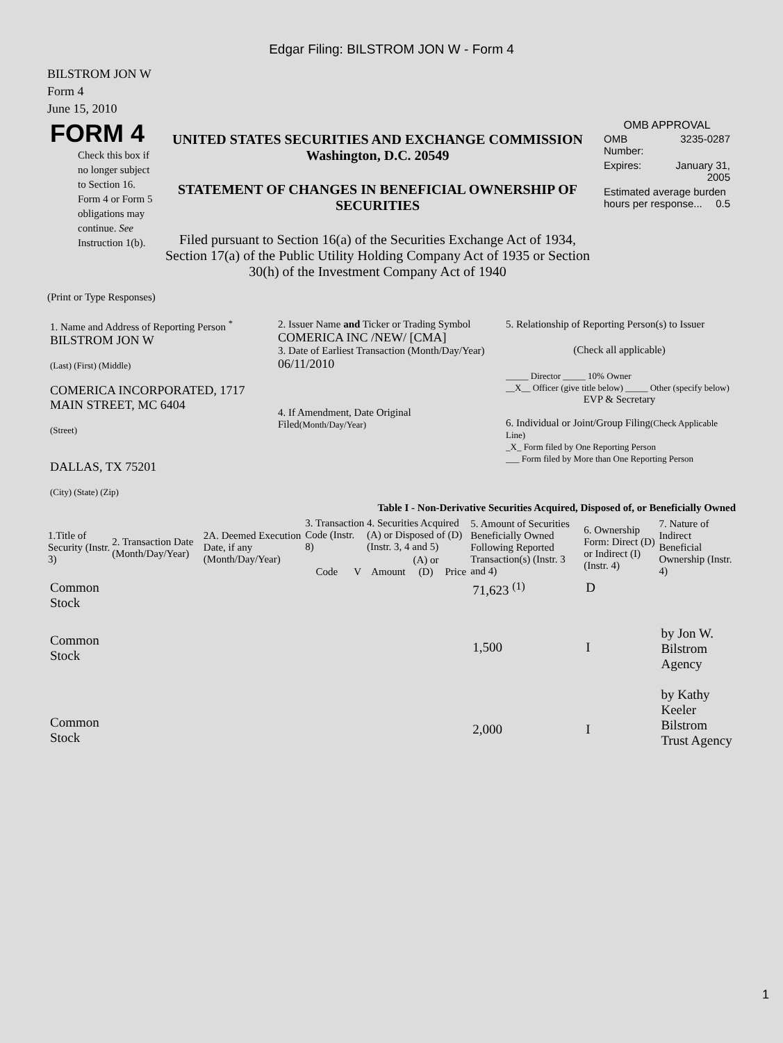Edgar Filing: BILSTROM JON W - Form 4
BILSTROM JON W
Form 4
June 15, 2010
| FORM 4 Check this box if no longer subject to Section 16. Form 4 or Form 5 obligations may continue. See Instruction 1(b). | UNITED STATES SECURITIES AND EXCHANGE COMMISSION Washington, D.C. 20549 STATEMENT OF CHANGES IN BENEFICIAL OWNERSHIP OF SECURITIES Filed pursuant to Section 16(a) of the Securities Exchange Act of 1934, Section 17(a) of the Public Utility Holding Company Act of 1935 or Section 30(h) of the Investment Company Act of 1940 | OMB APPROVAL / OMB Number: / 3235-0287 / / Expires: / January 31, 2005 / / Estimated average burden hours per response... 0.5 / / |
(Print or Type Responses)
| 1. Name and Address of Reporting Person <sup>*</sup> BILSTROM JON W (Last) (First) (Middle) COMERICA INCORPORATED, 1717 MAIN STREET, MC 6404 (Street) DALLAS, TX 75201 (City) (State) (Zip) | 2. Issuer Name and Ticker or Trading Symbol COMERICA INC /NEW/ [CMA] 3. Date of Earliest Transaction (Month/Day/Year) 06/11/2010 4. If Amendment, Date Original Filed (Month/Day/Year) | 5. Relationship of Reporting Person(s) to Issuer (Check all applicable) _____ Director _____ 10% Owner __X__ Officer (give title below) _____ Other (specify below) EVP & Secretary 6. Individual or Joint/Group Filing (Check Applicable Line) _X_ Form filed by One Reporting Person ___ Form filed by More than One Reporting Person |
Table I - Non-Derivative Securities Acquired, Disposed of, or Beneficially Owned
| 1.Title of Security (Instr. 3) | 2. Transaction Date (Month/Day/Year) | 2A. Deemed Execution Date, if any (Month/Day/Year) | 3. Transaction Code (Instr. 8) | | 4. Securities Acquired (A) or Disposed of (D) (Instr. 3, 4 and 5) | | | 5. Amount of Securities Beneficially Owned Following Reported Transaction(s) (Instr. 3 and 4) | 6. Ownership Form: Direct (D) or Indirect (I) (Instr. 4) | 7. Nature of Indirect Beneficial Ownership (Instr. 4) |
| --- | --- | --- | --- | --- | --- | --- | --- | --- | --- | --- |
| | | | Code | V | Amount | (A) or (D) | Price | | | |
| Common Stock | | | | | | | | 71,623 <sup>(1)</sup> | D | |
| Common Stock | | | | | | | | 1,500 | I | by Jon W. Bilstrom Agency |
| Common Stock | | | | | | | | 2,000 | I | by Kathy Keeler Bilstrom Trust Agency |
1